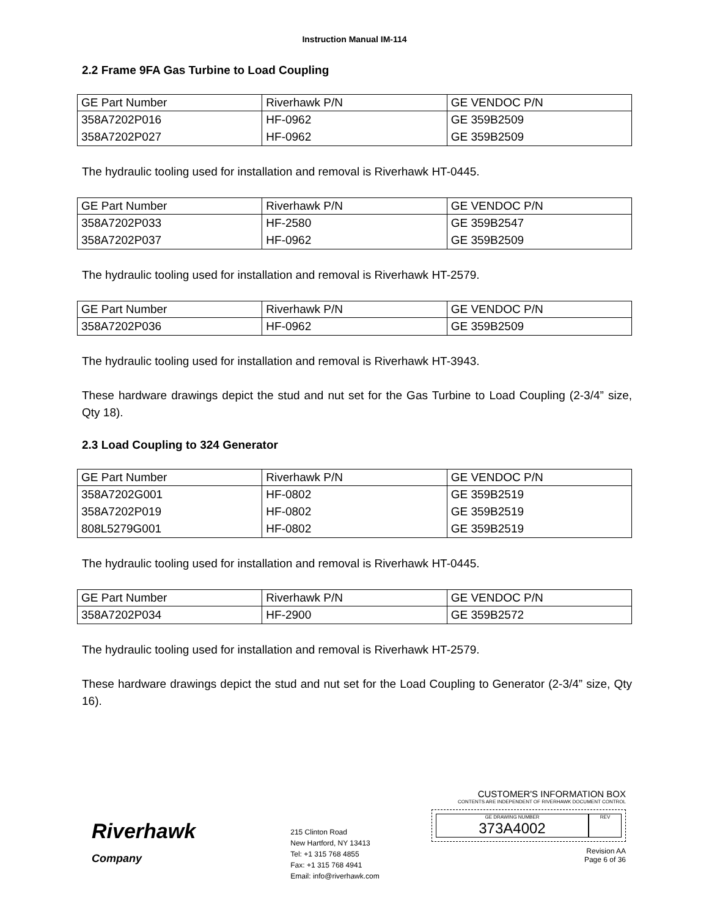Instruction Manual IM-114
2.2 Frame 9FA Gas Turbine to Load Coupling
| GE Part Number | Riverhawk P/N | GE VENDOC P/N |
| --- | --- | --- |
| 358A7202P016 | HF-0962 | GE 359B2509 |
| 358A7202P027 | HF-0962 | GE 359B2509 |
The hydraulic tooling used for installation and removal is Riverhawk HT-0445.
| GE Part Number | Riverhawk P/N | GE VENDOC P/N |
| --- | --- | --- |
| 358A7202P033 | HF-2580 | GE 359B2547 |
| 358A7202P037 | HF-0962 | GE 359B2509 |
The hydraulic tooling used for installation and removal is Riverhawk HT-2579.
| GE Part Number | Riverhawk P/N | GE VENDOC P/N |
| --- | --- | --- |
| 358A7202P036 | HF-0962 | GE 359B2509 |
The hydraulic tooling used for installation and removal is Riverhawk HT-3943.
These hardware drawings depict the stud and nut set for the Gas Turbine to Load Coupling (2-3/4” size, Qty 18).
2.3 Load Coupling to 324 Generator
| GE Part Number | Riverhawk P/N | GE VENDOC P/N |
| --- | --- | --- |
| 358A7202G001 | HF-0802 | GE 359B2519 |
| 358A7202P019 | HF-0802 | GE 359B2519 |
| 808L5279G001 | HF-0802 | GE 359B2519 |
The hydraulic tooling used for installation and removal is Riverhawk HT-0445.
| GE Part Number | Riverhawk P/N | GE VENDOC P/N |
| --- | --- | --- |
| 358A7202P034 | HF-2900 | GE 359B2572 |
The hydraulic tooling used for installation and removal is Riverhawk HT-2579.
These hardware drawings depict the stud and nut set for the Load Coupling to Generator (2-3/4” size, Qty 16).
Riverhawk
Company
215 Clinton Road
New Hartford, NY 13413
Tel: +1 315 768 4855
Fax: +1 315 768 4941
Email: info@riverhawk.com
CUSTOMER'S INFORMATION BOX
CONTENTS ARE INDEPENDENT OF RIVERHAWK DOCUMENT CONTROL
GE DRAWING NUMBER
373A4002
REV
Revision AA
Page 6 of 36